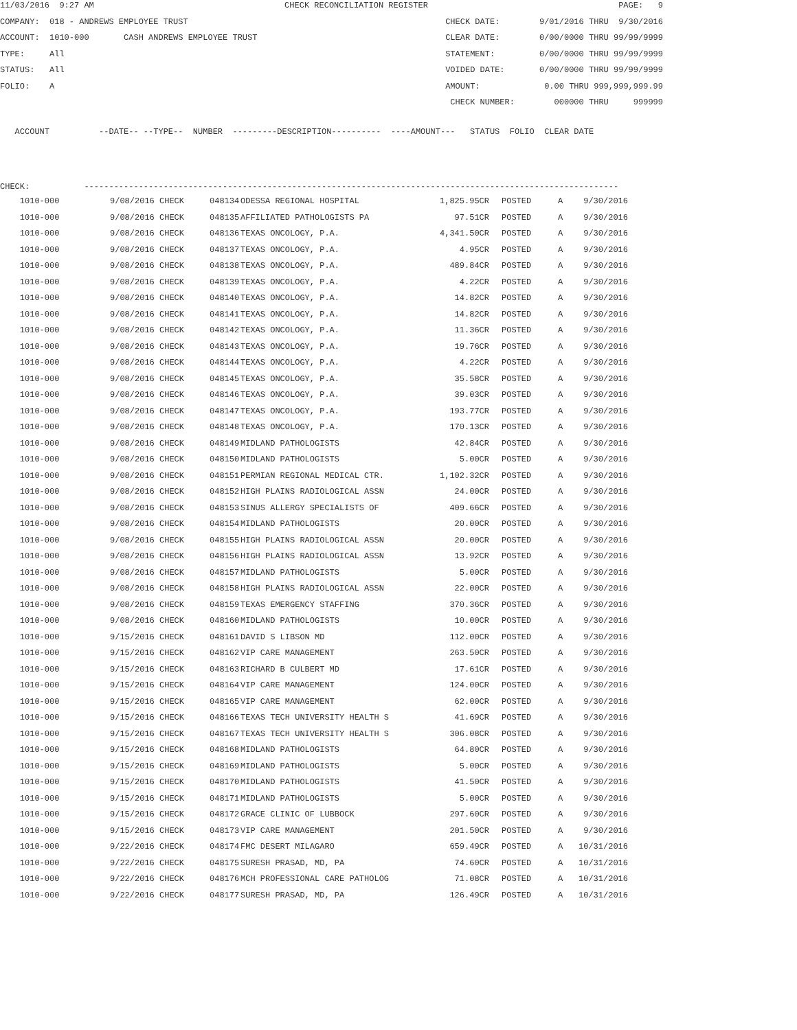11/03/2016 9:27 AM
CHECK RECONCILIATION REGISTER
PAGE: 9
COMPANY: 018 - ANDREWS EMPLOYEE TRUST
CHECK DATE: 9/01/2016 THRU 9/30/2016
ACCOUNT: 1010-000 CASH ANDREWS EMPLOYEE TRUST
CLEAR DATE: 0/00/0000 THRU 99/99/9999
TYPE: All
STATEMENT: 0/00/0000 THRU 99/99/9999
STATUS: All
VOIDED DATE: 0/00/0000 THRU 99/99/9999
FOLIO: A
AMOUNT: 0.00 THRU 999,999,999.99
CHECK NUMBER: 000000 THRU 999999
ACCOUNT --DATE-- --TYPE-- NUMBER ---------DESCRIPTION---------- ----AMOUNT--- STATUS FOLIO CLEAR DATE
CHECK: ------------------------------------------------------------------------------------------------------------
| 1010-000 | 9/08/2016 CHECK | 048134 | ODESSA REGIONAL HOSPITAL | 1,825.95CR | POSTED | A | 9/30/2016 |
| 1010-000 | 9/08/2016 CHECK | 048135 | AFFILIATED PATHOLOGISTS PA | 97.51CR | POSTED | A | 9/30/2016 |
| 1010-000 | 9/08/2016 CHECK | 048136 | TEXAS ONCOLOGY, P.A. | 4,341.50CR | POSTED | A | 9/30/2016 |
| 1010-000 | 9/08/2016 CHECK | 048137 | TEXAS ONCOLOGY, P.A. | 4.95CR | POSTED | A | 9/30/2016 |
| 1010-000 | 9/08/2016 CHECK | 048138 | TEXAS ONCOLOGY, P.A. | 489.84CR | POSTED | A | 9/30/2016 |
| 1010-000 | 9/08/2016 CHECK | 048139 | TEXAS ONCOLOGY, P.A. | 4.22CR | POSTED | A | 9/30/2016 |
| 1010-000 | 9/08/2016 CHECK | 048140 | TEXAS ONCOLOGY, P.A. | 14.82CR | POSTED | A | 9/30/2016 |
| 1010-000 | 9/08/2016 CHECK | 048141 | TEXAS ONCOLOGY, P.A. | 14.82CR | POSTED | A | 9/30/2016 |
| 1010-000 | 9/08/2016 CHECK | 048142 | TEXAS ONCOLOGY, P.A. | 11.36CR | POSTED | A | 9/30/2016 |
| 1010-000 | 9/08/2016 CHECK | 048143 | TEXAS ONCOLOGY, P.A. | 19.76CR | POSTED | A | 9/30/2016 |
| 1010-000 | 9/08/2016 CHECK | 048144 | TEXAS ONCOLOGY, P.A. | 4.22CR | POSTED | A | 9/30/2016 |
| 1010-000 | 9/08/2016 CHECK | 048145 | TEXAS ONCOLOGY, P.A. | 35.58CR | POSTED | A | 9/30/2016 |
| 1010-000 | 9/08/2016 CHECK | 048146 | TEXAS ONCOLOGY, P.A. | 39.03CR | POSTED | A | 9/30/2016 |
| 1010-000 | 9/08/2016 CHECK | 048147 | TEXAS ONCOLOGY, P.A. | 193.77CR | POSTED | A | 9/30/2016 |
| 1010-000 | 9/08/2016 CHECK | 048148 | TEXAS ONCOLOGY, P.A. | 170.13CR | POSTED | A | 9/30/2016 |
| 1010-000 | 9/08/2016 CHECK | 048149 | MIDLAND PATHOLOGISTS | 42.84CR | POSTED | A | 9/30/2016 |
| 1010-000 | 9/08/2016 CHECK | 048150 | MIDLAND PATHOLOGISTS | 5.00CR | POSTED | A | 9/30/2016 |
| 1010-000 | 9/08/2016 CHECK | 048151 | PERMIAN REGIONAL MEDICAL CTR. | 1,102.32CR | POSTED | A | 9/30/2016 |
| 1010-000 | 9/08/2016 CHECK | 048152 | HIGH PLAINS RADIOLOGICAL ASSN | 24.00CR | POSTED | A | 9/30/2016 |
| 1010-000 | 9/08/2016 CHECK | 048153 | SINUS ALLERGY SPECIALISTS OF | 409.66CR | POSTED | A | 9/30/2016 |
| 1010-000 | 9/08/2016 CHECK | 048154 | MIDLAND PATHOLOGISTS | 20.00CR | POSTED | A | 9/30/2016 |
| 1010-000 | 9/08/2016 CHECK | 048155 | HIGH PLAINS RADIOLOGICAL ASSN | 20.00CR | POSTED | A | 9/30/2016 |
| 1010-000 | 9/08/2016 CHECK | 048156 | HIGH PLAINS RADIOLOGICAL ASSN | 13.92CR | POSTED | A | 9/30/2016 |
| 1010-000 | 9/08/2016 CHECK | 048157 | MIDLAND PATHOLOGISTS | 5.00CR | POSTED | A | 9/30/2016 |
| 1010-000 | 9/08/2016 CHECK | 048158 | HIGH PLAINS RADIOLOGICAL ASSN | 22.00CR | POSTED | A | 9/30/2016 |
| 1010-000 | 9/08/2016 CHECK | 048159 | TEXAS EMERGENCY STAFFING | 370.36CR | POSTED | A | 9/30/2016 |
| 1010-000 | 9/08/2016 CHECK | 048160 | MIDLAND PATHOLOGISTS | 10.00CR | POSTED | A | 9/30/2016 |
| 1010-000 | 9/15/2016 CHECK | 048161 | DAVID S LIBSON MD | 112.00CR | POSTED | A | 9/30/2016 |
| 1010-000 | 9/15/2016 CHECK | 048162 | VIP CARE MANAGEMENT | 263.50CR | POSTED | A | 9/30/2016 |
| 1010-000 | 9/15/2016 CHECK | 048163 | RICHARD B CULBERT MD | 17.61CR | POSTED | A | 9/30/2016 |
| 1010-000 | 9/15/2016 CHECK | 048164 | VIP CARE MANAGEMENT | 124.00CR | POSTED | A | 9/30/2016 |
| 1010-000 | 9/15/2016 CHECK | 048165 | VIP CARE MANAGEMENT | 62.00CR | POSTED | A | 9/30/2016 |
| 1010-000 | 9/15/2016 CHECK | 048166 | TEXAS TECH UNIVERSITY HEALTH S | 41.69CR | POSTED | A | 9/30/2016 |
| 1010-000 | 9/15/2016 CHECK | 048167 | TEXAS TECH UNIVERSITY HEALTH S | 306.08CR | POSTED | A | 9/30/2016 |
| 1010-000 | 9/15/2016 CHECK | 048168 | MIDLAND PATHOLOGISTS | 64.80CR | POSTED | A | 9/30/2016 |
| 1010-000 | 9/15/2016 CHECK | 048169 | MIDLAND PATHOLOGISTS | 5.00CR | POSTED | A | 9/30/2016 |
| 1010-000 | 9/15/2016 CHECK | 048170 | MIDLAND PATHOLOGISTS | 41.50CR | POSTED | A | 9/30/2016 |
| 1010-000 | 9/15/2016 CHECK | 048171 | MIDLAND PATHOLOGISTS | 5.00CR | POSTED | A | 9/30/2016 |
| 1010-000 | 9/15/2016 CHECK | 048172 | GRACE CLINIC OF LUBBOCK | 297.60CR | POSTED | A | 9/30/2016 |
| 1010-000 | 9/15/2016 CHECK | 048173 | VIP CARE MANAGEMENT | 201.50CR | POSTED | A | 9/30/2016 |
| 1010-000 | 9/22/2016 CHECK | 048174 | FMC DESERT MILAGARO | 659.49CR | POSTED | A | 10/31/2016 |
| 1010-000 | 9/22/2016 CHECK | 048175 | SURESH PRASAD, MD, PA | 74.60CR | POSTED | A | 10/31/2016 |
| 1010-000 | 9/22/2016 CHECK | 048176 | MCH PROFESSIONAL CARE PATHOLOG | 71.08CR | POSTED | A | 10/31/2016 |
| 1010-000 | 9/22/2016 CHECK | 048177 | SURESH PRASAD, MD, PA | 126.49CR | POSTED | A | 10/31/2016 |